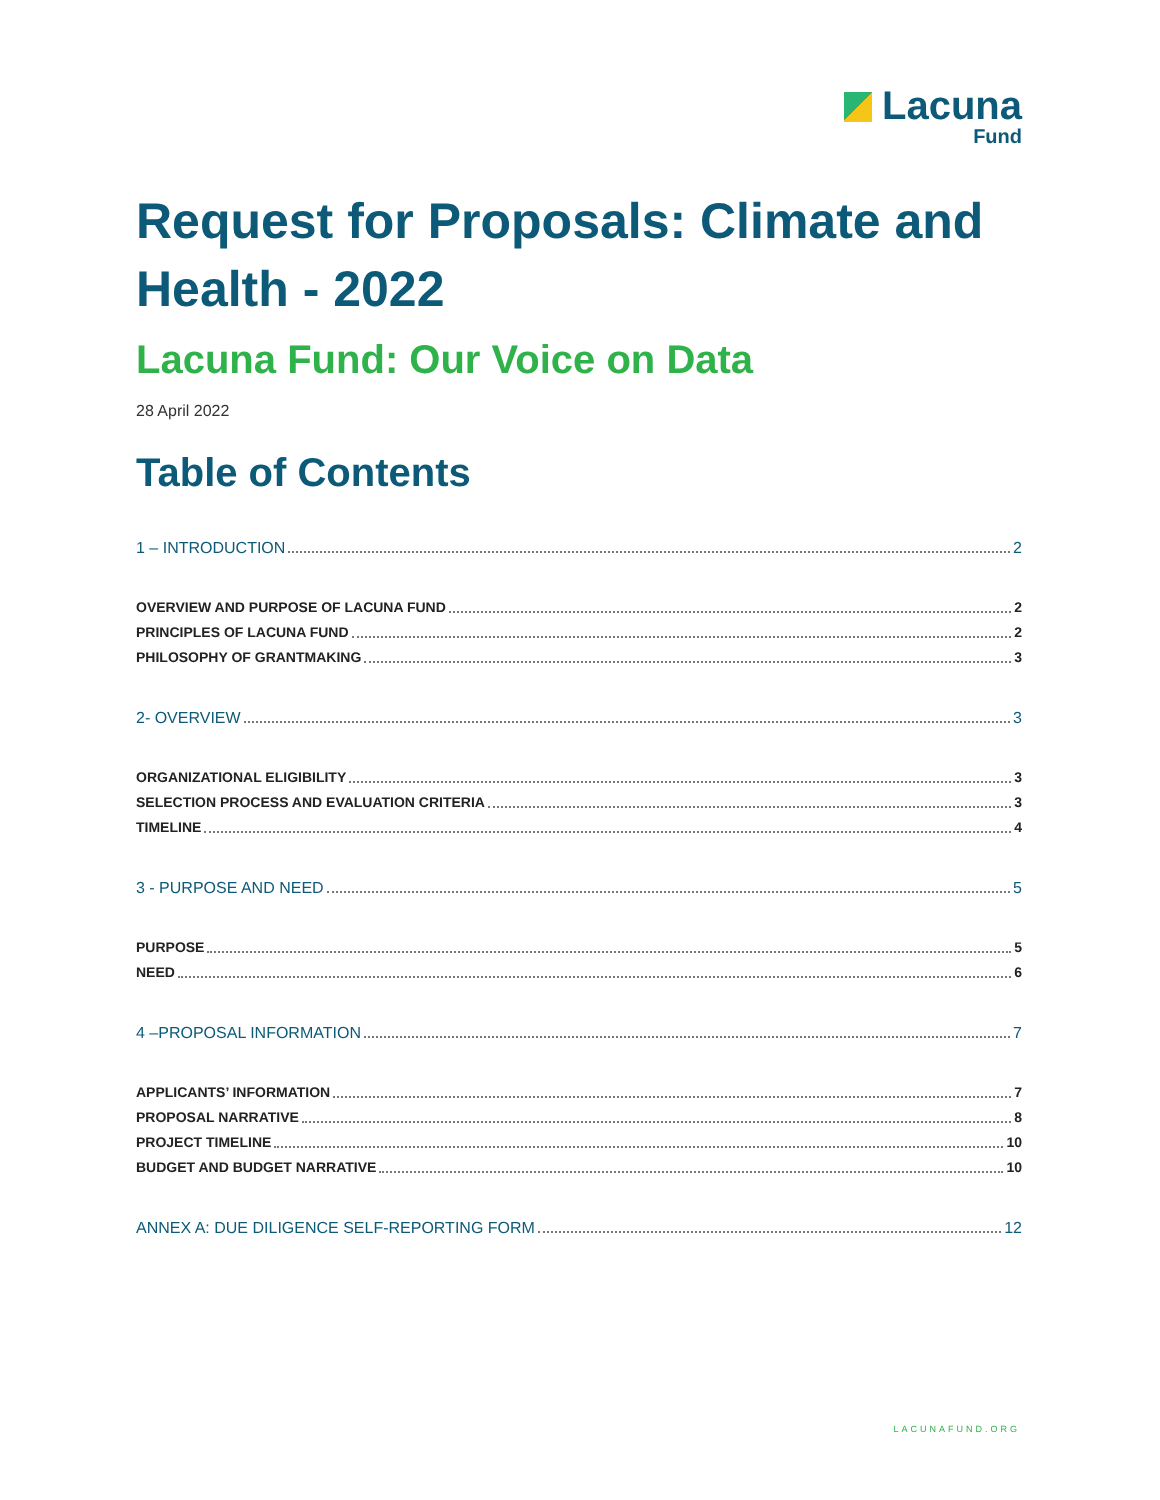Lacuna
Fund
Request for Proposals: Climate and Health - 2022
Lacuna Fund: Our Voice on Data
28 April 2022
Table of Contents
1 – INTRODUCTION 2
OVERVIEW AND PURPOSE OF LACUNA FUND 2
PRINCIPLES OF LACUNA FUND 2
PHILOSOPHY OF GRANTMAKING 3
2- OVERVIEW 3
ORGANIZATIONAL ELIGIBILITY 3
SELECTION PROCESS AND EVALUATION CRITERIA 3
TIMELINE 4
3 - PURPOSE AND NEED 5
PURPOSE 5
NEED 6
4 –PROPOSAL INFORMATION 7
APPLICANTS’ INFORMATION 7
PROPOSAL NARRATIVE 8
PROJECT TIMELINE 10
BUDGET AND BUDGET NARRATIVE 10
ANNEX A: DUE DILIGENCE SELF-REPORTING FORM 12
LACUNAFUND.ORG